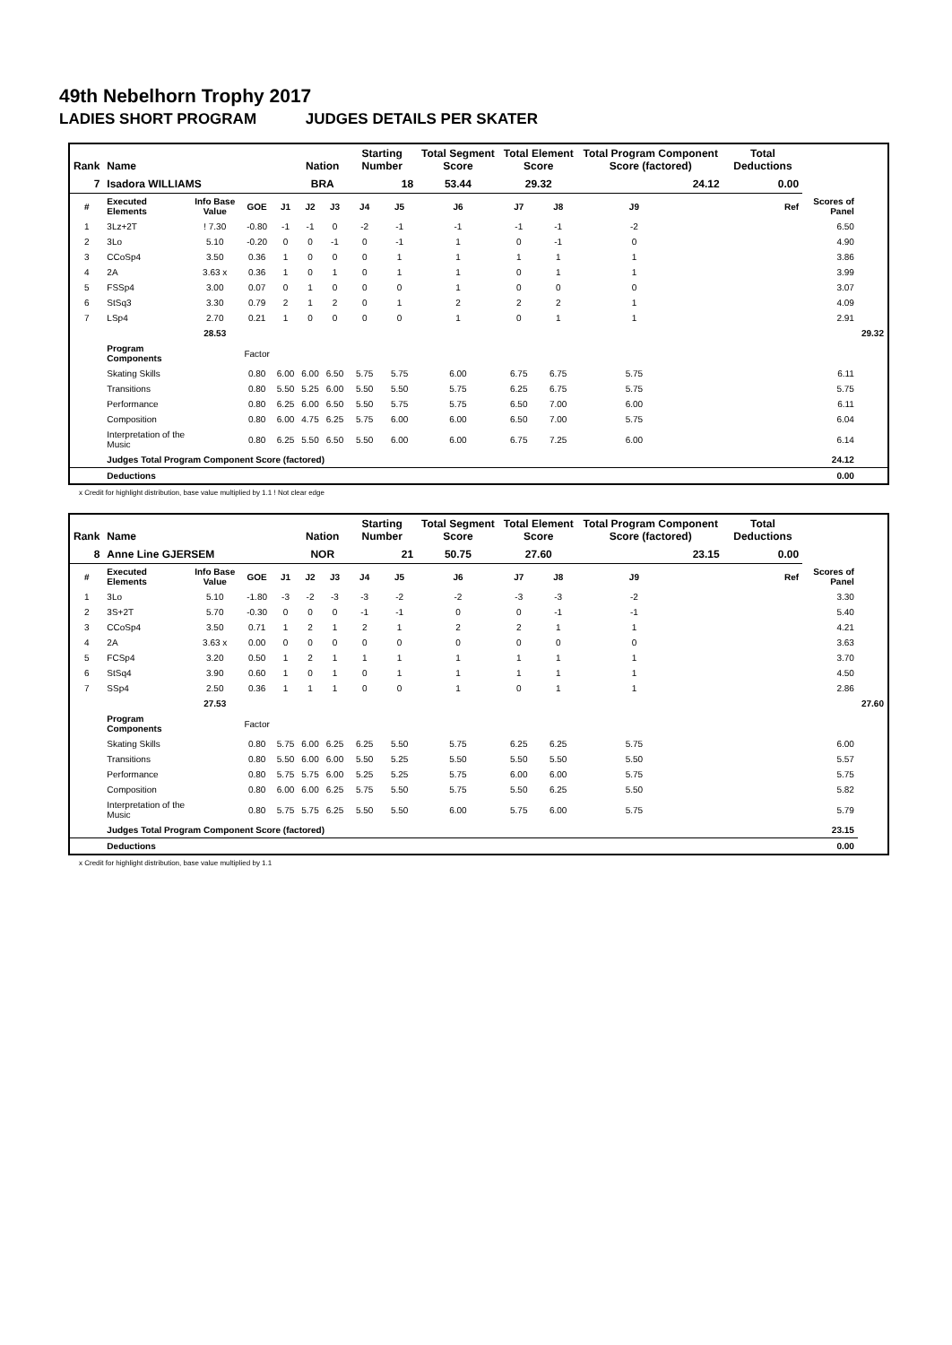49th Nebelhorn Trophy 2017
LADIES SHORT PROGRAM JUDGES DETAILS PER SKATER
| Rank | Name | | | | Nation | | Starting Number | | Total Segment Score | Total Element Score | | Total Program Component Score (factored) | | | Total Deductions | | |
| --- | --- | --- | --- | --- | --- | --- | --- | --- | --- | --- | --- | --- | --- | --- | --- | --- | --- |
| 7 | Isadora WILLIAMS | | | | BRA | | 18 | | 53.44 | 29.32 | | 24.12 | | | 0.00 | | |
| # | Executed Elements | Info Base Value | GOE | J1 | J2 | J3 | J4 | J5 | J6 | J7 | J8 | J9 | | Ref | | Scores of Panel | |
| 1 | 3Lz+2T | ! 7.30 | -0.80 | -1 | -1 | 0 | -2 | -1 | -1 | -1 | -1 | -2 | | | | 6.50 | |
| 2 | 3Lo | 5.10 | -0.20 | 0 | 0 | -1 | 0 | -1 | 1 | 0 | -1 | 0 | | | | 4.90 | |
| 3 | CCoSp4 | 3.50 | 0.36 | 1 | 0 | 0 | 0 | 1 | 1 | 1 | 1 | 1 | | | | 3.86 | |
| 4 | 2A | 3.63 x | 0.36 | 1 | 0 | 1 | 0 | 1 | 1 | 0 | 1 | 1 | | | | 3.99 | |
| 5 | FSSp4 | 3.00 | 0.07 | 0 | 1 | 0 | 0 | 0 | 1 | 0 | 0 | 0 | | | | 3.07 | |
| 6 | StSq3 | 3.30 | 0.79 | 2 | 1 | 2 | 0 | 1 | 2 | 2 | 2 | 1 | | | | 4.09 | |
| 7 | LSp4 | 2.70 | 0.21 | 1 | 0 | 0 | 0 | 0 | 1 | 0 | 1 | 1 | | | | 2.91 | |
| | | 28.53 | | | | | | | | | | | | | | | 29.32 |
| | Program Components | | Factor | | | | | | | | | | | | | | |
| | Skating Skills | | 0.80 | 6.00 | 6.00 | 6.50 | 5.75 | 5.75 | 6.00 | 6.75 | 6.75 | 5.75 | | | | 6.11 | |
| | Transitions | | 0.80 | 5.50 | 5.25 | 6.00 | 5.50 | 5.50 | 5.75 | 6.25 | 6.75 | 5.75 | | | | 5.75 | |
| | Performance | | 0.80 | 6.25 | 6.00 | 6.50 | 5.50 | 5.75 | 5.75 | 6.50 | 7.00 | 6.00 | | | | 6.11 | |
| | Composition | | 0.80 | 6.00 | 4.75 | 6.25 | 5.75 | 6.00 | 6.00 | 6.50 | 7.00 | 5.75 | | | | 6.04 | |
| | Interpretation of the Music | | 0.80 | 6.25 | 5.50 | 6.50 | 5.50 | 6.00 | 6.00 | 6.75 | 7.25 | 6.00 | | | | 6.14 | |
| | Judges Total Program Component Score (factored) | | | | | | | | | | | | | | | 24.12 | |
| | Deductions | | | | | | | | | | | | | | | 0.00 | |
x Credit for highlight distribution, base value multiplied by 1.1 ! Not clear edge
| Rank | Name | | | | Nation | | Starting Number | | Total Segment Score | Total Element Score | | Total Program Component Score (factored) | | | Total Deductions | | |
| --- | --- | --- | --- | --- | --- | --- | --- | --- | --- | --- | --- | --- | --- | --- | --- | --- | --- |
| 8 | Anne Line GJERSEM | | | | NOR | | 21 | | 50.75 | 27.60 | | 23.15 | | | 0.00 | | |
| # | Executed Elements | Info Base Value | GOE | J1 | J2 | J3 | J4 | J5 | J6 | J7 | J8 | J9 | | Ref | | Scores of Panel | |
| 1 | 3Lo | 5.10 | -1.80 | -3 | -2 | -3 | -3 | -2 | -2 | -3 | -3 | -2 | | | | 3.30 | |
| 2 | 3S+2T | 5.70 | -0.30 | 0 | 0 | 0 | -1 | -1 | 0 | 0 | -1 | -1 | | | | 5.40 | |
| 3 | CCoSp4 | 3.50 | 0.71 | 1 | 2 | 1 | 2 | 1 | 2 | 2 | 1 | 1 | | | | 4.21 | |
| 4 | 2A | 3.63 x | 0.00 | 0 | 0 | 0 | 0 | 0 | 0 | 0 | 0 | 0 | | | | 3.63 | |
| 5 | FCSp4 | 3.20 | 0.50 | 1 | 2 | 1 | 1 | 1 | 1 | 1 | 1 | 1 | | | | 3.70 | |
| 6 | StSq4 | 3.90 | 0.60 | 1 | 0 | 1 | 0 | 1 | 1 | 1 | 1 | 1 | | | | 4.50 | |
| 7 | SSp4 | 2.50 | 0.36 | 1 | 1 | 1 | 0 | 0 | 1 | 0 | 1 | 1 | | | | 2.86 | |
| | | 27.53 | | | | | | | | | | | | | | | 27.60 |
| | Program Components | | Factor | | | | | | | | | | | | | | |
| | Skating Skills | | 0.80 | 5.75 | 6.00 | 6.25 | 6.25 | 5.50 | 5.75 | 6.25 | 6.25 | 5.75 | | | | 6.00 | |
| | Transitions | | 0.80 | 5.50 | 6.00 | 6.00 | 5.50 | 5.25 | 5.50 | 5.50 | 5.50 | 5.50 | | | | 5.57 | |
| | Performance | | 0.80 | 5.75 | 5.75 | 6.00 | 5.25 | 5.25 | 5.75 | 6.00 | 6.00 | 5.75 | | | | 5.75 | |
| | Composition | | 0.80 | 6.00 | 6.00 | 6.25 | 5.75 | 5.50 | 5.75 | 5.50 | 6.25 | 5.50 | | | | 5.82 | |
| | Interpretation of the Music | | 0.80 | 5.75 | 5.75 | 6.25 | 5.50 | 5.50 | 6.00 | 5.75 | 6.00 | 5.75 | | | | 5.79 | |
| | Judges Total Program Component Score (factored) | | | | | | | | | | | | | | | 23.15 | |
| | Deductions | | | | | | | | | | | | | | | 0.00 | |
x Credit for highlight distribution, base value multiplied by 1.1